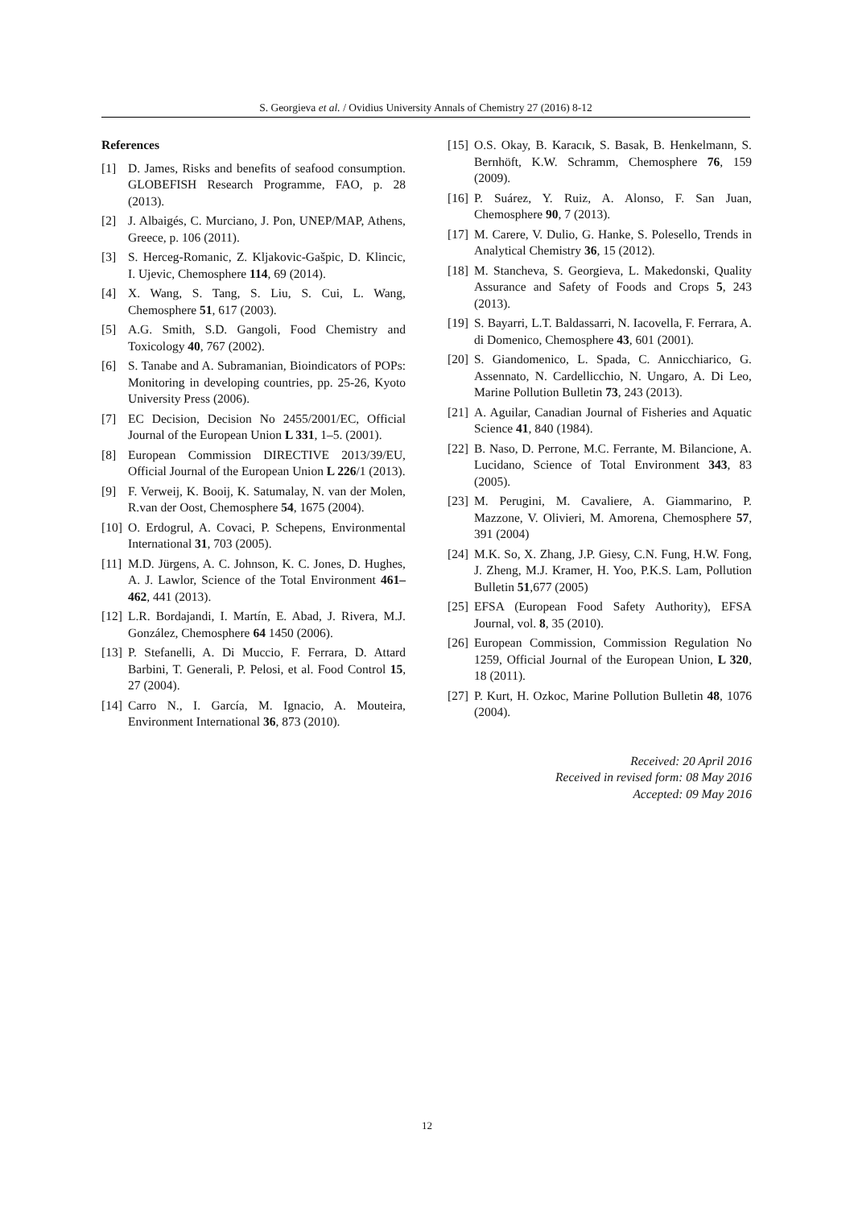S. Georgieva et al. / Ovidius University Annals of Chemistry 27 (2016) 8-12
References
[1] D. James, Risks and benefits of seafood consumption. GLOBEFISH Research Programme, FAO, p. 28 (2013).
[2] J. Albaigés, C. Murciano, J. Pon, UNEP/MAP, Athens, Greece, p. 106 (2011).
[3] S. Herceg-Romanic, Z. Kljakovic-Gašpic, D. Klincic, I. Ujevic, Chemosphere 114, 69 (2014).
[4] X. Wang, S. Tang, S. Liu, S. Cui, L. Wang, Chemosphere 51, 617 (2003).
[5] A.G. Smith, S.D. Gangoli, Food Chemistry and Toxicology 40, 767 (2002).
[6] S. Tanabe and A. Subramanian, Bioindicators of POPs: Monitoring in developing countries, pp. 25-26, Kyoto University Press (2006).
[7] EC Decision, Decision No 2455/2001/EC, Official Journal of the European Union L 331, 1–5. (2001).
[8] European Commission DIRECTIVE 2013/39/EU, Official Journal of the European Union L 226/1 (2013).
[9] F. Verweij, K. Booij, K. Satumalay, N. van der Molen, R.van der Oost, Chemosphere 54, 1675 (2004).
[10] O. Erdogrul, A. Covaci, P. Schepens, Environmental International 31, 703 (2005).
[11] M.D. Jürgens, A. C. Johnson, K. C. Jones, D. Hughes, A. J. Lawlor, Science of the Total Environment 461–462, 441 (2013).
[12] L.R. Bordajandi, I. Martín, E. Abad, J. Rivera, M.J. González, Chemosphere 64 1450 (2006).
[13] P. Stefanelli, A. Di Muccio, F. Ferrara, D. Attard Barbini, T. Generali, P. Pelosi, et al. Food Control 15, 27 (2004).
[14] Carro N., I. García, M. Ignacio, A. Mouteira, Environment International 36, 873 (2010).
[15] O.S. Okay, B. Karacık, S. Basak, B. Henkelmann, S. Bernhöft, K.W. Schramm, Chemosphere 76, 159 (2009).
[16] P. Suárez, Y. Ruiz, A. Alonso, F. San Juan, Chemosphere 90, 7 (2013).
[17] M. Carere, V. Dulio, G. Hanke, S. Polesello, Trends in Analytical Chemistry 36, 15 (2012).
[18] M. Stancheva, S. Georgieva, L. Makedonski, Quality Assurance and Safety of Foods and Crops 5, 243 (2013).
[19] S. Bayarri, L.T. Baldassarri, N. Iacovella, F. Ferrara, A. di Domenico, Chemosphere 43, 601 (2001).
[20] S. Giandomenico, L. Spada, C. Annicchiarico, G. Assennato, N. Cardellicchio, N. Ungaro, A. Di Leo, Marine Pollution Bulletin 73, 243 (2013).
[21] A. Aguilar, Canadian Journal of Fisheries and Aquatic Science 41, 840 (1984).
[22] B. Naso, D. Perrone, M.C. Ferrante, M. Bilancione, A. Lucidano, Science of Total Environment 343, 83 (2005).
[23] M. Perugini, M. Cavaliere, A. Giammarino, P. Mazzone, V. Olivieri, M. Amorena, Chemosphere 57, 391 (2004)
[24] M.K. So, X. Zhang, J.P. Giesy, C.N. Fung, H.W. Fong, J. Zheng, M.J. Kramer, H. Yoo, P.K.S. Lam, Pollution Bulletin 51,677 (2005)
[25] EFSA (European Food Safety Authority), EFSA Journal, vol. 8, 35 (2010).
[26] European Commission, Commission Regulation No 1259, Official Journal of the European Union, L 320, 18 (2011).
[27] P. Kurt, H. Ozkoc, Marine Pollution Bulletin 48, 1076 (2004).
Received: 20 April 2016
Received in revised form: 08 May 2016
Accepted: 09 May 2016
12